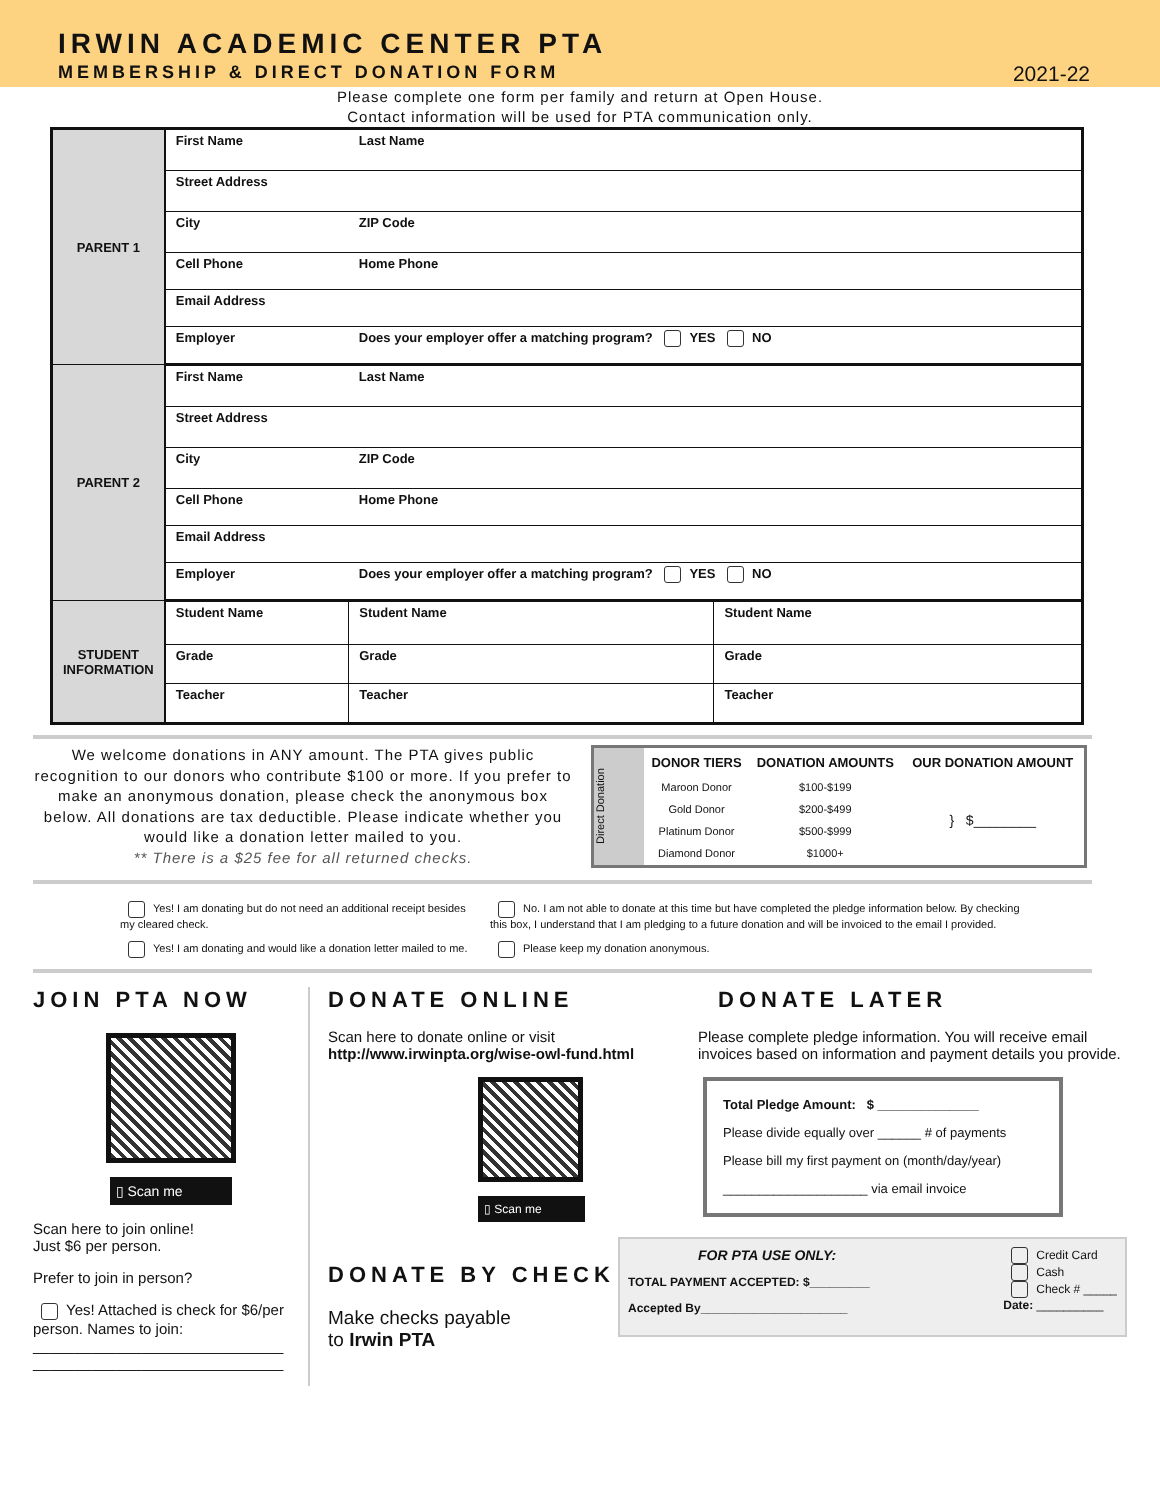IRWIN ACADEMIC CENTER PTA
MEMBERSHIP & DIRECT DONATION FORM
2021-22
Please complete one form per family and return at Open House.
Contact information will be used for PTA communication only.
| PARENT 1 | First Name | Last Name | |
| | Street Address | | |
| | City | ZIP Code | |
| | Cell Phone | Home Phone | |
| | Email Address | | |
| | Employer | Does your employer offer a matching program? YES NO | |
| PARENT 2 | First Name | Last Name | |
| | Street Address | | |
| | City | ZIP Code | |
| | Cell Phone | Home Phone | |
| | Email Address | | |
| | Employer | Does your employer offer a matching program? YES NO | |
| STUDENT INFORMATION | Student Name | Student Name | Student Name |
| | Grade | Grade | Grade |
| | Teacher | Teacher | Teacher |
We welcome donations in ANY amount. The PTA gives public recognition to our donors who contribute $100 or more. If you prefer to make an anonymous donation, please check the anonymous box below. All donations are tax deductible. Please indicate whether you would like a donation letter mailed to you.
** There is a $25 fee for all returned checks.
Direct Donation
| DONOR TIERS | DONATION AMOUNTS | OUR DONATION AMOUNT |
| --- | --- | --- |
| Maroon Donor | $100-$199 | } $________ |
| Gold Donor | $200-$499 | |
| Platinum Donor | $500-$999 | |
| Diamond Donor | $1000+ | |
Yes! I am donating but do not need an additional receipt besides my cleared check.
Yes! I am donating and would like a donation letter mailed to me.
No. I am not able to donate at this time but have completed the pledge information below. By checking this box, I understand that I am pledging to a future donation and will be invoiced to the email I provided.
Please keep my donation anonymous.
JOIN PTA NOW
▯ Scan me
Scan here to join online!
Just $6 per person.
Prefer to join in person?
Yes! Attached is check for $6/per person. Names to join:
______________________________
______________________________
DONATE ONLINE
Scan here to donate online or visit
http://www.irwinpta.org/wise-owl-fund.html
▯ Scan me
DONATE BY CHECK
Make checks payable
to Irwin PTA
DONATE LATER
Please complete pledge information. You will receive email invoices based on information and payment details you provide.
Total Pledge Amount: $ ______________
Please divide equally over ______ # of payments
Please bill my first payment on (month/day/year)
____________________ via email invoice
FOR PTA USE ONLY:
TOTAL PAYMENT ACCEPTED: $_________
Accepted By______________________
Credit Card
Cash
Check # _____
Date: __________